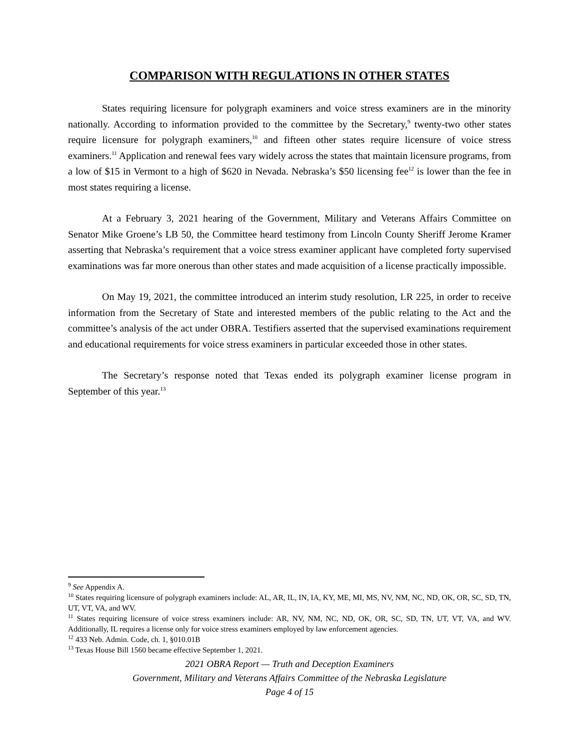COMPARISON WITH REGULATIONS IN OTHER STATES
States requiring licensure for polygraph examiners and voice stress examiners are in the minority nationally. According to information provided to the committee by the Secretary,<sup>9</sup> twenty-two other states require licensure for polygraph examiners,<sup>10</sup> and fifteen other states require licensure of voice stress examiners.<sup>11</sup> Application and renewal fees vary widely across the states that maintain licensure programs, from a low of $15 in Vermont to a high of $620 in Nevada. Nebraska’s $50 licensing fee<sup>12</sup> is lower than the fee in most states requiring a license.
At a February 3, 2021 hearing of the Government, Military and Veterans Affairs Committee on Senator Mike Groene’s LB 50, the Committee heard testimony from Lincoln County Sheriff Jerome Kramer asserting that Nebraska’s requirement that a voice stress examiner applicant have completed forty supervised examinations was far more onerous than other states and made acquisition of a license practically impossible.
On May 19, 2021, the committee introduced an interim study resolution, LR 225, in order to receive information from the Secretary of State and interested members of the public relating to the Act and the committee’s analysis of the act under OBRA. Testifiers asserted that the supervised examinations requirement and educational requirements for voice stress examiners in particular exceeded those in other states.
The Secretary’s response noted that Texas ended its polygraph examiner license program in September of this year.<sup>13</sup>
<sup>9</sup> See Appendix A.
<sup>10</sup> States requiring licensure of polygraph examiners include: AL, AR, IL, IN, IA, KY, ME, MI, MS, NV, NM, NC, ND, OK, OR, SC, SD, TN, UT, VT, VA, and WV.
<sup>11</sup> States requiring licensure of voice stress examiners include: AR, NV, NM, NC, ND, OK, OR, SC, SD, TN, UT, VT, VA, and WV. Additionally, IL requires a license only for voice stress examiners employed by law enforcement agencies.
<sup>12</sup> 433 Neb. Admin. Code, ch. 1, §010.01B
<sup>13</sup> Texas House Bill 1560 became effective September 1, 2021.
2021 OBRA Report — Truth and Deception Examiners
Government, Military and Veterans Affairs Committee of the Nebraska Legislature
Page 4 of 15